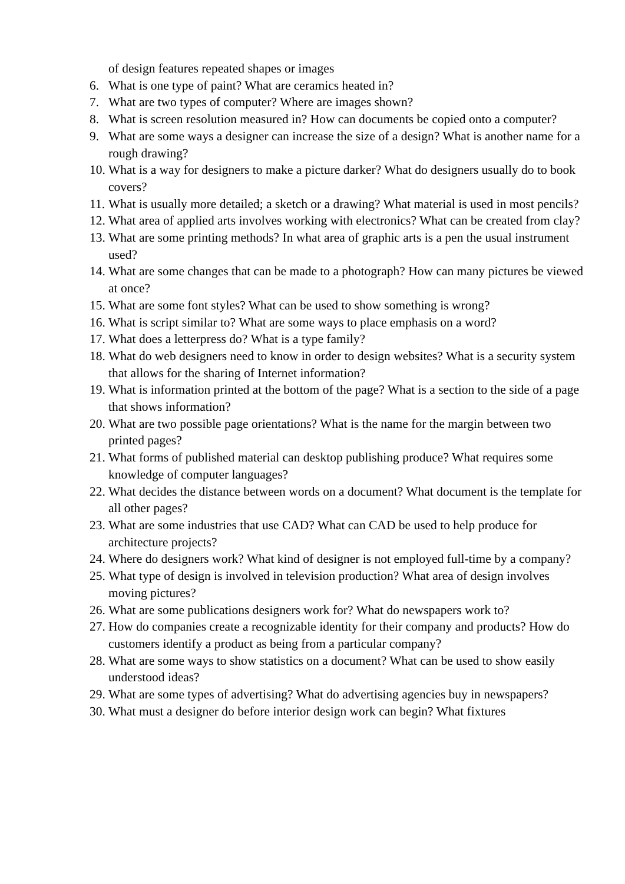of design features repeated shapes or images
6. What is one type of paint? What are ceramics heated in?
7. What are two types of computer? Where are images shown?
8. What is screen resolution measured in? How can documents be copied onto a computer?
9. What are some ways a designer can increase the size of a design? What is another name for a rough drawing?
10. What is a way for designers to make a picture darker? What do designers usually do to book covers?
11. What is usually more detailed; a sketch or a drawing? What material is used in most pencils?
12. What area of applied arts involves working with electronics? What can be created from clay?
13. What are some printing methods? In what area of graphic arts is a pen the usual instrument used?
14. What are some changes that can be made to a photograph? How can many pictures be viewed at once?
15. What are some font styles? What can be used to show something is wrong?
16. What is script similar to? What are some ways to place emphasis on a word?
17. What does a letterpress do? What is a type family?
18. What do web designers need to know in order to design websites? What is a security system that allows for the sharing of Internet information?
19. What is information printed at the bottom of the page? What is a section to the side of a page that shows information?
20. What are two possible page orientations? What is the name for the margin between two printed pages?
21. What forms of published material can desktop publishing produce? What requires some knowledge of computer languages?
22. What decides the distance between words on a document? What document is the template for all other pages?
23. What are some industries that use CAD? What can CAD be used to help produce for architecture projects?
24. Where do designers work? What kind of designer is not employed full-time by a company?
25. What type of design is involved in television production? What area of design involves moving pictures?
26. What are some publications designers work for? What do newspapers work to?
27. How do companies create a recognizable identity for their company and products? How do customers identify a product as being from a particular company?
28. What are some ways to show statistics on a document? What can be used to show easily understood ideas?
29. What are some types of advertising? What do advertising agencies buy in newspapers?
30. What must a designer do before interior design work can begin? What fixtures